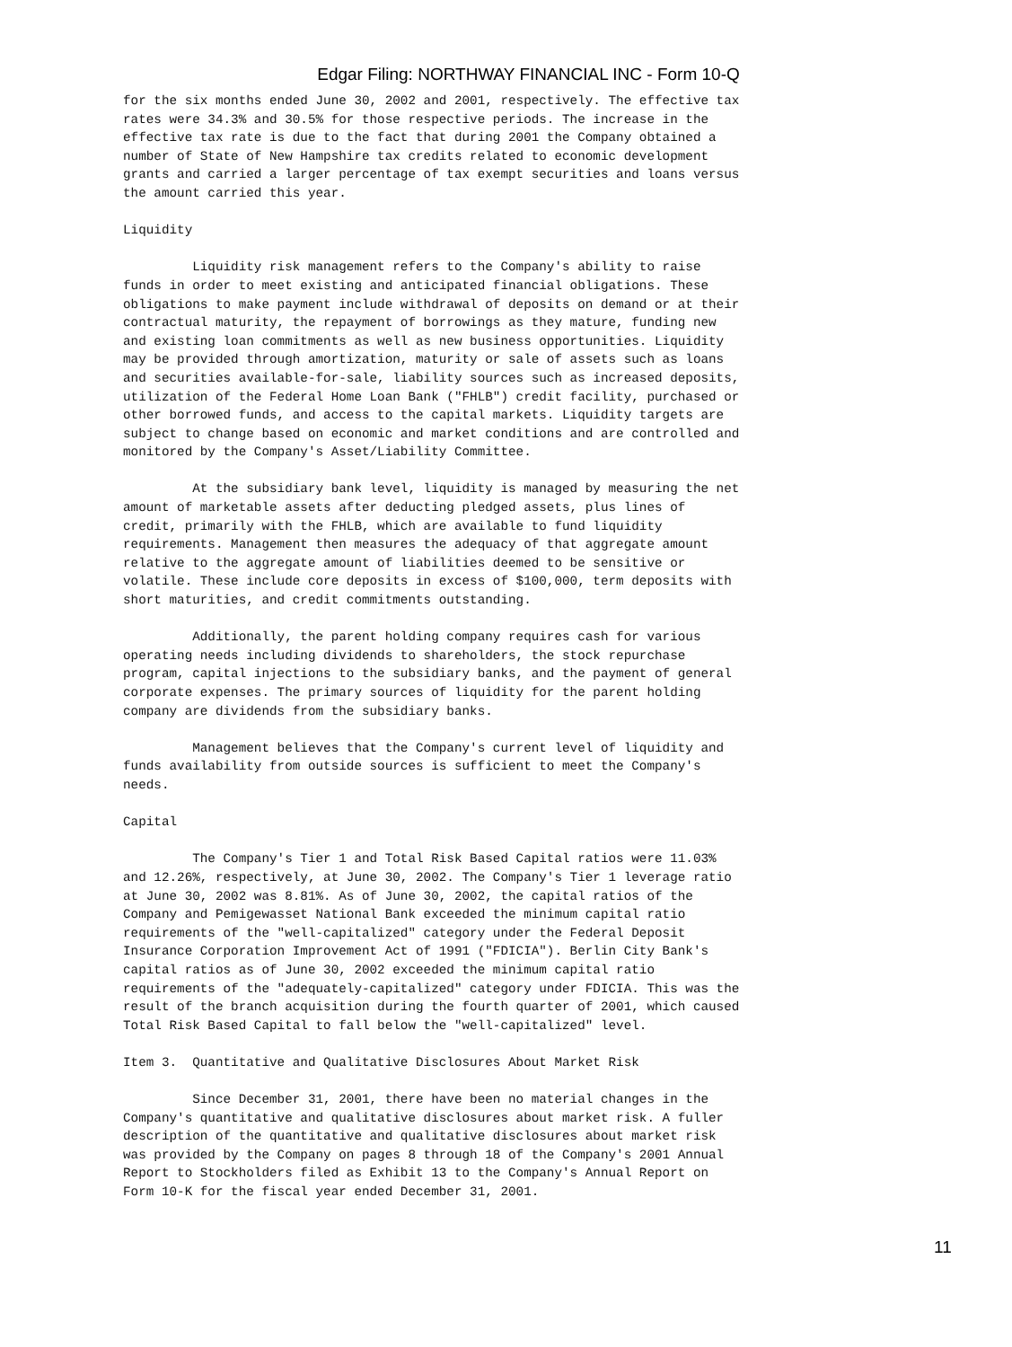Edgar Filing: NORTHWAY FINANCIAL INC - Form 10-Q
for the six months ended June 30, 2002 and 2001, respectively. The effective tax
rates were 34.3% and 30.5% for those respective periods. The increase in the
effective tax rate is due to the fact that during 2001 the Company obtained a
number of State of New Hampshire tax credits related to economic development
grants and carried a larger percentage of tax exempt securities and loans versus
the amount carried this year.

Liquidity

         Liquidity risk management refers to the Company's ability to raise
funds in order to meet existing and anticipated financial obligations. These
obligations to make payment include withdrawal of deposits on demand or at their
contractual maturity, the repayment of borrowings as they mature, funding new
and existing loan commitments as well as new business opportunities. Liquidity
may be provided through amortization, maturity or sale of assets such as loans
and securities available-for-sale, liability sources such as increased deposits,
utilization of the Federal Home Loan Bank ("FHLB") credit facility, purchased or
other borrowed funds, and access to the capital markets. Liquidity targets are
subject to change based on economic and market conditions and are controlled and
monitored by the Company's Asset/Liability Committee.

         At the subsidiary bank level, liquidity is managed by measuring the net
amount of marketable assets after deducting pledged assets, plus lines of
credit, primarily with the FHLB, which are available to fund liquidity
requirements. Management then measures the adequacy of that aggregate amount
relative to the aggregate amount of liabilities deemed to be sensitive or
volatile. These include core deposits in excess of $100,000, term deposits with
short maturities, and credit commitments outstanding.

         Additionally, the parent holding company requires cash for various
operating needs including dividends to shareholders, the stock repurchase
program, capital injections to the subsidiary banks, and the payment of general
corporate expenses. The primary sources of liquidity for the parent holding
company are dividends from the subsidiary banks.

         Management believes that the Company's current level of liquidity and
funds availability from outside sources is sufficient to meet the Company's
needs.

Capital

         The Company's Tier 1 and Total Risk Based Capital ratios were 11.03%
and 12.26%, respectively, at June 30, 2002. The Company's Tier 1 leverage ratio
at June 30, 2002 was 8.81%. As of June 30, 2002, the capital ratios of the
Company and Pemigewasset National Bank exceeded the minimum capital ratio
requirements of the "well-capitalized" category under the Federal Deposit
Insurance Corporation Improvement Act of 1991 ("FDICIA"). Berlin City Bank's
capital ratios as of June 30, 2002 exceeded the minimum capital ratio
requirements of the "adequately-capitalized" category under FDICIA. This was the
result of the branch acquisition during the fourth quarter of 2001, which caused
Total Risk Based Capital to fall below the "well-capitalized" level.

Item 3.  Quantitative and Qualitative Disclosures About Market Risk

         Since December 31, 2001, there have been no material changes in the
Company's quantitative and qualitative disclosures about market risk. A fuller
description of the quantitative and qualitative disclosures about market risk
was provided by the Company on pages 8 through 18 of the Company's 2001 Annual
Report to Stockholders filed as Exhibit 13 to the Company's Annual Report on
Form 10-K for the fiscal year ended December 31, 2001.
11